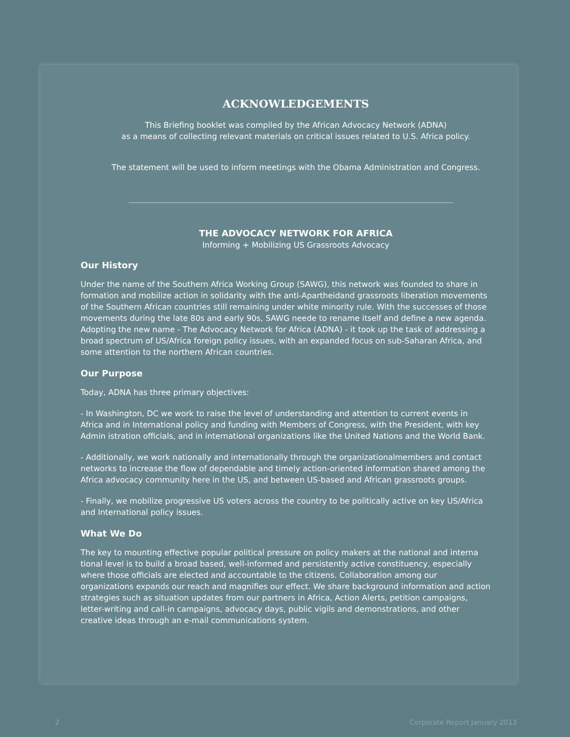ACKNOWLEDGEMENTS
This Briefing booklet was compiled by the African Advocacy Network (ADNA)
as a means of collecting relevant materials on critical issues related to U.S. Africa policy.
The statement will be used to inform meetings with the Obama Administration and Congress.
THE ADVOCACY NETWORK FOR AFRICA
Informing + Mobilizing US Grassroots Advocacy
Our History
Under the name of the Southern Africa Working Group (SAWG), this network was founded to share in formation and mobilize action in solidarity with the anti-Apartheidand grassroots liberation movements of the Southern African countries still remaining under white minority rule. With the successes of those movements during the late 80s and early 90s, SAWG neede to rename itself and define a new agenda. Adopting the new name - The Advocacy Network for Africa (ADNA) - it took up the task of addressing a broad spectrum of US/Africa foreign policy issues, with an expanded focus on sub-Saharan Africa, and some attention to the northern African countries.
Our Purpose
Today, ADNA has three primary objectives:
- In Washington, DC we work to raise the level of understanding and attention to current events in Africa and in International policy and funding with Members of Congress, with the President, with key Admin istration officials, and in international organizations like the United Nations and the World Bank.
- Additionally, we work nationally and internationally through the organizationalmembers and contact networks to increase the flow of dependable and timely action-oriented information shared among the Africa advocacy community here in the US, and between US-based and African grassroots groups.
- Finally, we mobilize progressive US voters across the country to be politically active on key US/Africa and International policy issues.
What We Do
The key to mounting effective popular political pressure on policy makers at the national and interna tional level is to build a broad based, well-informed and persistently active constituency, especially where those officials are elected and accountable to the citizens. Collaboration among our organizations expands our reach and magnifies our effect. We share background information and action strategies such as situation updates from our partners in Africa, Action Alerts, petition campaigns, letter-writing and call-in campaigns, advocacy days, public vigils and demonstrations, and other creative ideas through an e-mail communications system.
2 Corporate Report January 2013